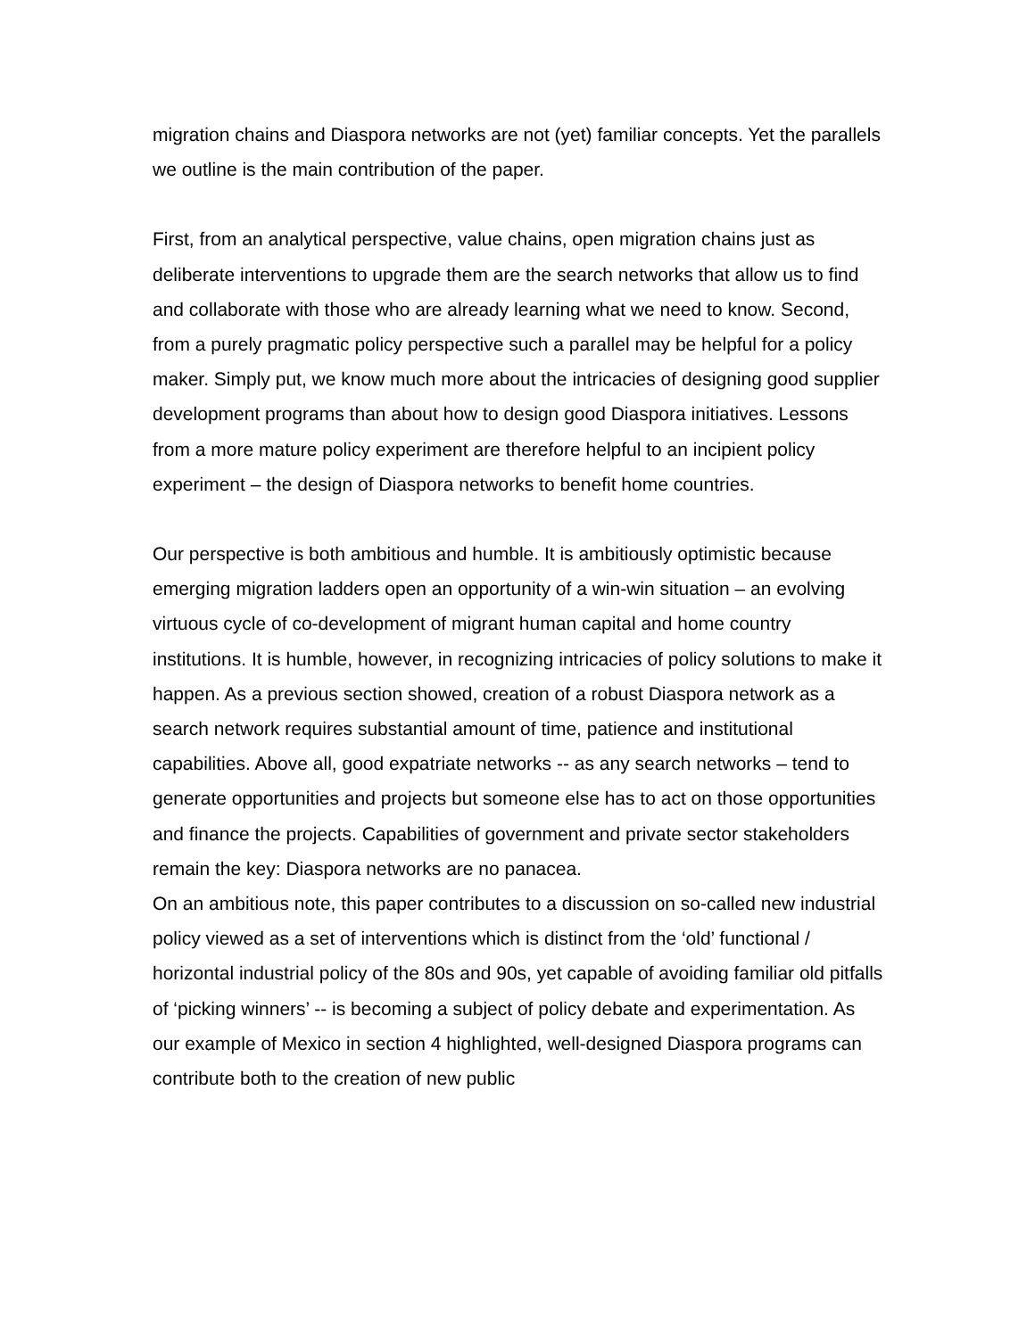migration chains and Diaspora networks are not (yet) familiar concepts. Yet the parallels we outline is the main contribution of the paper.
First, from an analytical perspective, value chains, open migration chains just as deliberate interventions to upgrade them are the search networks that allow us to find and collaborate with those who are already learning what we need to know. Second, from a purely pragmatic policy perspective such a parallel may be helpful for a policy maker. Simply put, we know much more about the intricacies of designing good supplier development programs than about how to design good Diaspora initiatives. Lessons from a more mature policy experiment are therefore helpful to an incipient policy experiment – the design of Diaspora networks to benefit home countries.
Our perspective is both ambitious and humble. It is ambitiously optimistic because emerging migration ladders open an opportunity of a win-win situation – an evolving virtuous cycle of co-development of migrant human capital and home country institutions. It is humble, however, in recognizing intricacies of policy solutions to make it happen. As a previous section showed, creation of a robust Diaspora network as a search network requires substantial amount of time, patience and institutional capabilities. Above all, good expatriate networks -- as any search networks – tend to generate opportunities and projects but someone else has to act on those opportunities and finance the projects. Capabilities of government and private sector stakeholders remain the key: Diaspora networks are no panacea.
On an ambitious note, this paper contributes to a discussion on so-called new industrial policy viewed as a set of interventions which is distinct from the ‘old’ functional / horizontal industrial policy of the 80s and 90s, yet capable of avoiding familiar old pitfalls of ‘picking winners’ -- is becoming a subject of policy debate and experimentation. As our example of Mexico in section 4 highlighted, well-designed Diaspora programs can contribute both to the creation of new public